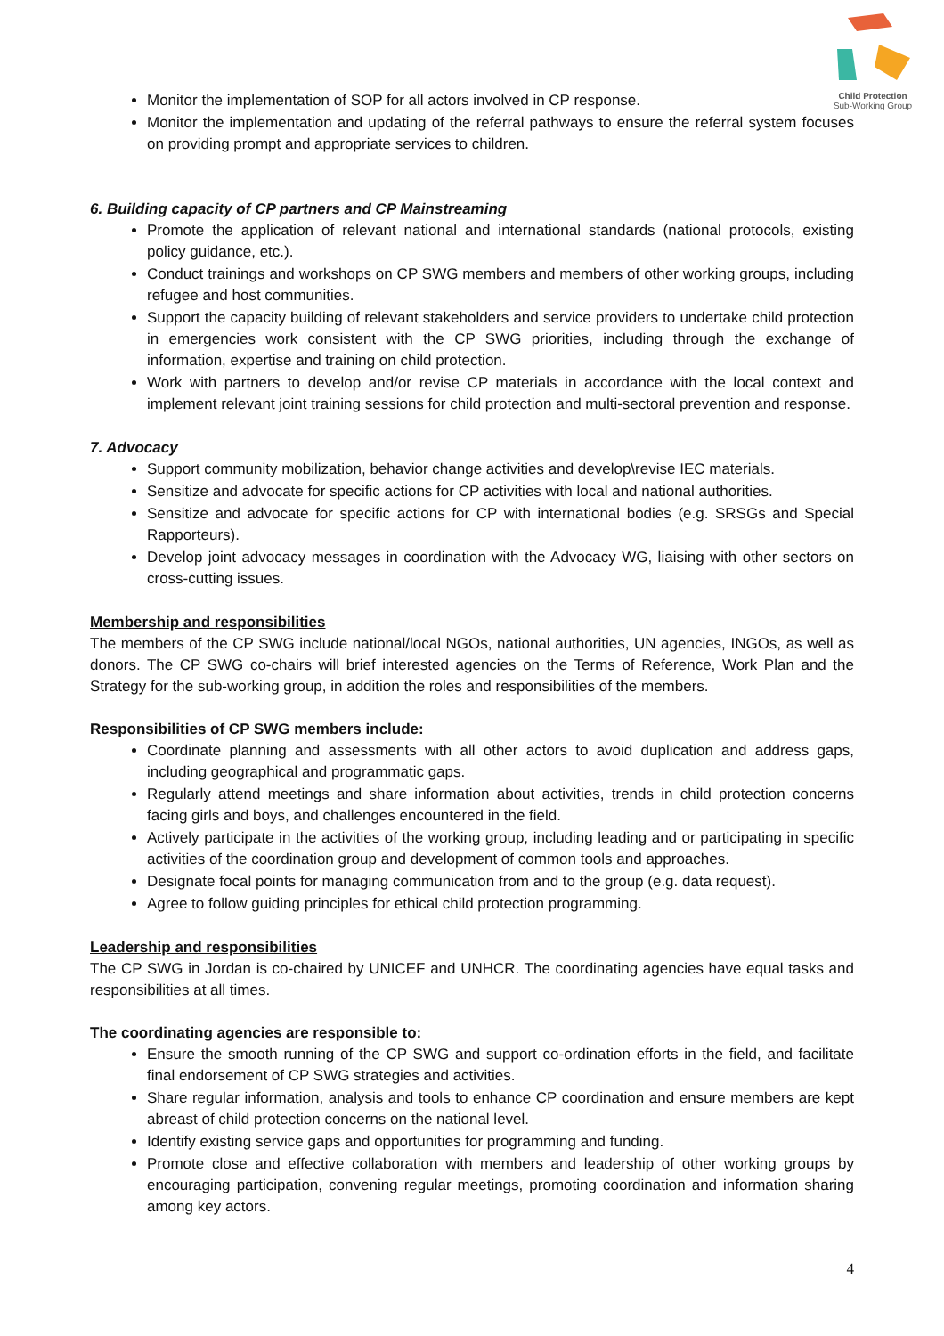Child Protection
Sub-Working Group
Monitor the implementation of SOP for all actors involved in CP response.
Monitor the implementation and updating of the referral pathways to ensure the referral system focuses on providing prompt and appropriate services to children.
6. Building capacity of CP partners and CP Mainstreaming
Promote the application of relevant national and international standards (national protocols, existing policy guidance, etc.).
Conduct trainings and workshops on CP SWG members and members of other working groups, including refugee and host communities.
Support the capacity building of relevant stakeholders and service providers to undertake child protection in emergencies work consistent with the CP SWG priorities, including through the exchange of information, expertise and training on child protection.
Work with partners to develop and/or revise CP materials in accordance with the local context and implement relevant joint training sessions for child protection and multi-sectoral prevention and response.
7. Advocacy
Support community mobilization, behavior change activities and develop\revise IEC materials.
Sensitize and advocate for specific actions for CP activities with local and national authorities.
Sensitize and advocate for specific actions for CP with international bodies (e.g. SRSGs and Special Rapporteurs).
Develop joint advocacy messages in coordination with the Advocacy WG, liaising with other sectors on cross-cutting issues.
Membership and responsibilities
The members of the CP SWG include national/local NGOs, national authorities, UN agencies, INGOs, as well as donors. The CP SWG co-chairs will brief interested agencies on the Terms of Reference, Work Plan and the Strategy for the sub-working group, in addition the roles and responsibilities of the members.
Responsibilities of CP SWG members include:
Coordinate planning and assessments with all other actors to avoid duplication and address gaps, including geographical and programmatic gaps.
Regularly attend meetings and share information about activities, trends in child protection concerns facing girls and boys, and challenges encountered in the field.
Actively participate in the activities of the working group, including leading and or participating in specific activities of the coordination group and development of common tools and approaches.
Designate focal points for managing communication from and to the group (e.g. data request).
Agree to follow guiding principles for ethical child protection programming.
Leadership and responsibilities
The CP SWG in Jordan is co-chaired by UNICEF and UNHCR. The coordinating agencies have equal tasks and responsibilities at all times.
The coordinating agencies are responsible to:
Ensure the smooth running of the CP SWG and support co-ordination efforts in the field, and facilitate final endorsement of CP SWG strategies and activities.
Share regular information, analysis and tools to enhance CP coordination and ensure members are kept abreast of child protection concerns on the national level.
Identify existing service gaps and opportunities for programming and funding.
Promote close and effective collaboration with members and leadership of other working groups by encouraging participation, convening regular meetings, promoting coordination and information sharing among key actors.
4